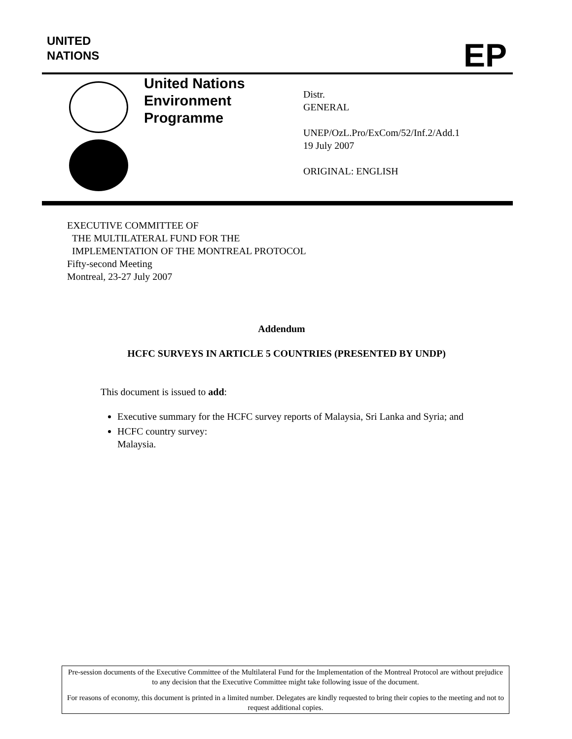UNITED
NATIONS
EP
United Nations
Environment
Programme
Distr.
GENERAL
UNEP/OzL.Pro/ExCom/52/Inf.2/Add.1
19 July 2007
ORIGINAL: ENGLISH
EXECUTIVE COMMITTEE OF
THE MULTILATERAL FUND FOR THE
IMPLEMENTATION OF THE MONTREAL PROTOCOL
Fifty-second Meeting
Montreal, 23-27 July 2007
Addendum
HCFC SURVEYS IN ARTICLE 5 COUNTRIES (PRESENTED BY UNDP)
This document is issued to add:
Executive summary for the HCFC survey reports of Malaysia, Sri Lanka and Syria; and
HCFC country survey:
Malaysia.
Pre-session documents of the Executive Committee of the Multilateral Fund for the Implementation of the Montreal Protocol are without prejudice to any decision that the Executive Committee might take following issue of the document.
For reasons of economy, this document is printed in a limited number. Delegates are kindly requested to bring their copies to the meeting and not to request additional copies.